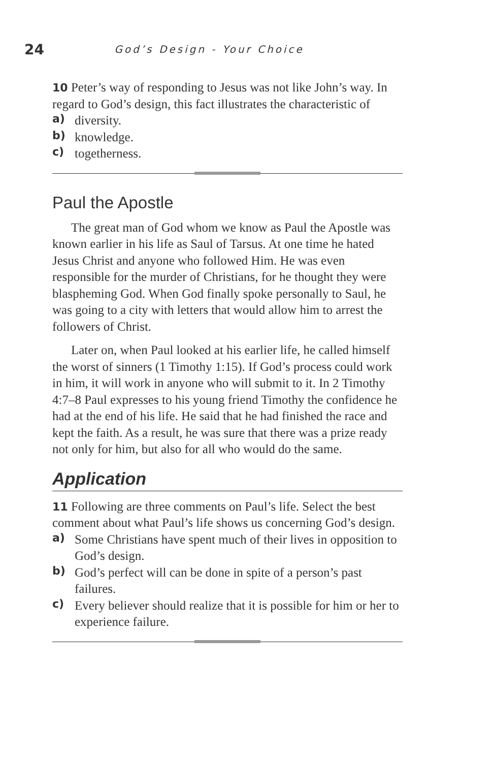24
God’s Design - Your Choice
10 Peter’s way of responding to Jesus was not like John’s way. In regard to God’s design, this fact illustrates the characteristic of
a) diversity.
b) knowledge.
c) togetherness.
Paul the Apostle
The great man of God whom we know as Paul the Apostle was known earlier in his life as Saul of Tarsus. At one time he hated Jesus Christ and anyone who followed Him. He was even responsible for the murder of Christians, for he thought they were blaspheming God. When God finally spoke personally to Saul, he was going to a city with letters that would allow him to arrest the followers of Christ.
Later on, when Paul looked at his earlier life, he called himself the worst of sinners (1 Timothy 1:15). If God’s process could work in him, it will work in anyone who will submit to it. In 2 Timothy 4:7–8 Paul expresses to his young friend Timothy the confidence he had at the end of his life. He said that he had finished the race and kept the faith. As a result, he was sure that there was a prize ready not only for him, but also for all who would do the same.
Application
11 Following are three comments on Paul’s life. Select the best comment about what Paul’s life shows us concerning God’s design.
a) Some Christians have spent much of their lives in opposition to God’s design.
b) God’s perfect will can be done in spite of a person’s past failures.
c) Every believer should realize that it is possible for him or her to experience failure.